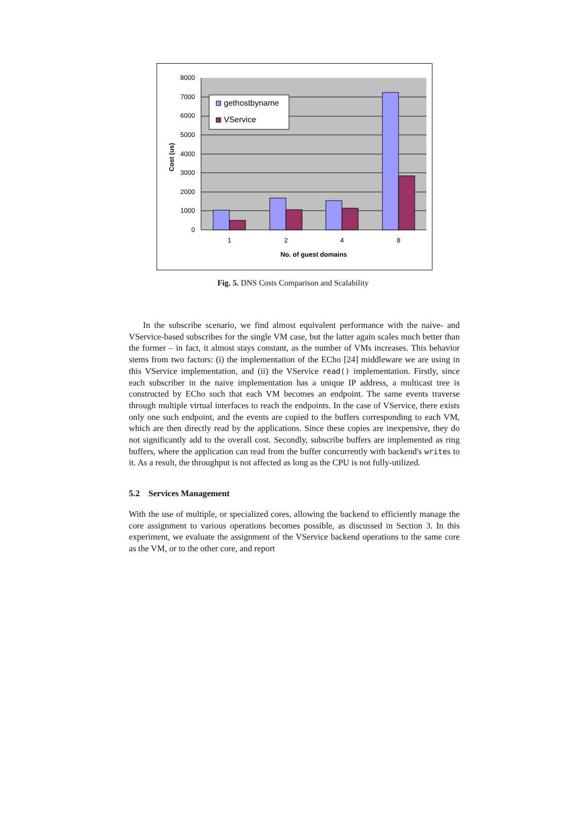gethostbyname
VService
8000
7000
6000
5000
4000
3000
2000
1000
0
1
2
4
8
No. of guest domains
Cost (us)
Fig. 5. DNS Costs Comparison and Scalability
In the subscribe scenario, we find almost equivalent performance with the naive- and VService-based subscribes for the single VM case, but the latter again scales much better than the former – in fact, it almost stays constant, as the number of VMs increases. This behavior stems from two factors: (i) the implementation of the ECho [24] middleware we are using in this VService implementation, and (ii) the VService read() implementation. Firstly, since each subscriber in the naive implementation has a unique IP address, a multicast tree is constructed by ECho such that each VM becomes an endpoint. The same events traverse through multiple virtual interfaces to reach the endpoints. In the case of VService, there exists only one such endpoint, and the events are copied to the buffers corresponding to each VM, which are then directly read by the applications. Since these copies are inexpensive, they do not significantly add to the overall cost. Secondly, subscribe buffers are implemented as ring buffers, where the application can read from the buffer concurrently with backend's writes to it. As a result, the throughput is not affected as long as the CPU is not fully-utilized.
5.2 Services Management
With the use of multiple, or specialized cores, allowing the backend to efficiently manage the core assignment to various operations becomes possible, as discussed in Section 3. In this experiment, we evaluate the assignment of the VService backend operations to the same core as the VM, or to the other core, and report